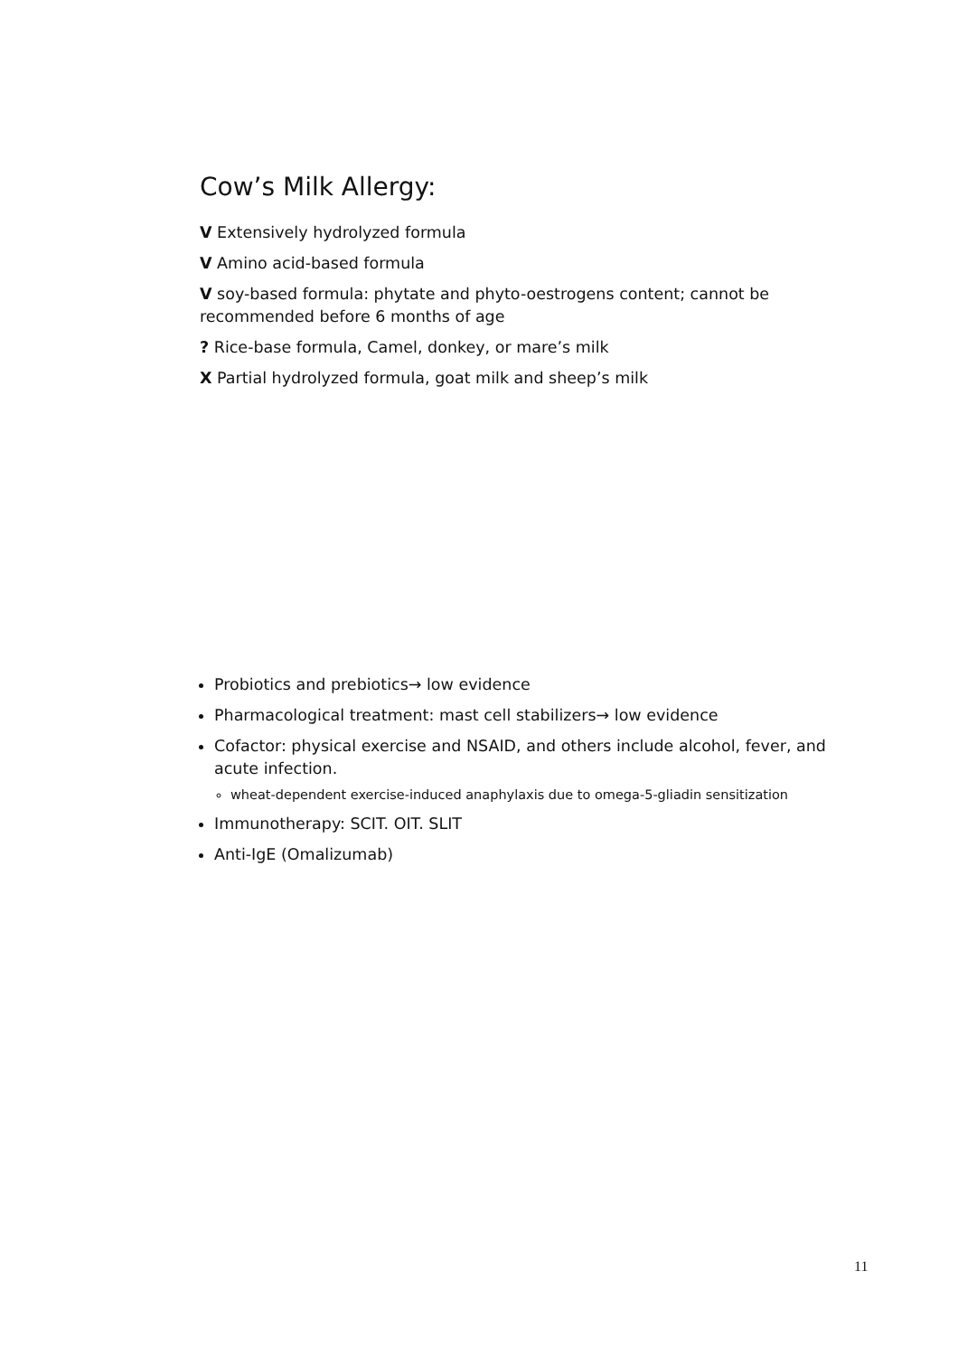Cow’s Milk Allergy:
V Extensively hydrolyzed formula
V Amino acid-based formula
V soy-based formula: phytate and phyto-oestrogens content; cannot be recommended before 6 months of age
? Rice-base formula, Camel, donkey, or mare’s milk
X Partial hydrolyzed formula, goat milk and sheep’s milk
Probiotics and prebiotics→ low evidence
Pharmacological treatment: mast cell stabilizers→ low evidence
Cofactor: physical exercise and NSAID, and others include alcohol, fever, and acute infection.
wheat-dependent exercise-induced anaphylaxis due to omega-5-gliadin sensitization
Immunotherapy: SCIT. OIT. SLIT
Anti-IgE (Omalizumab)
11